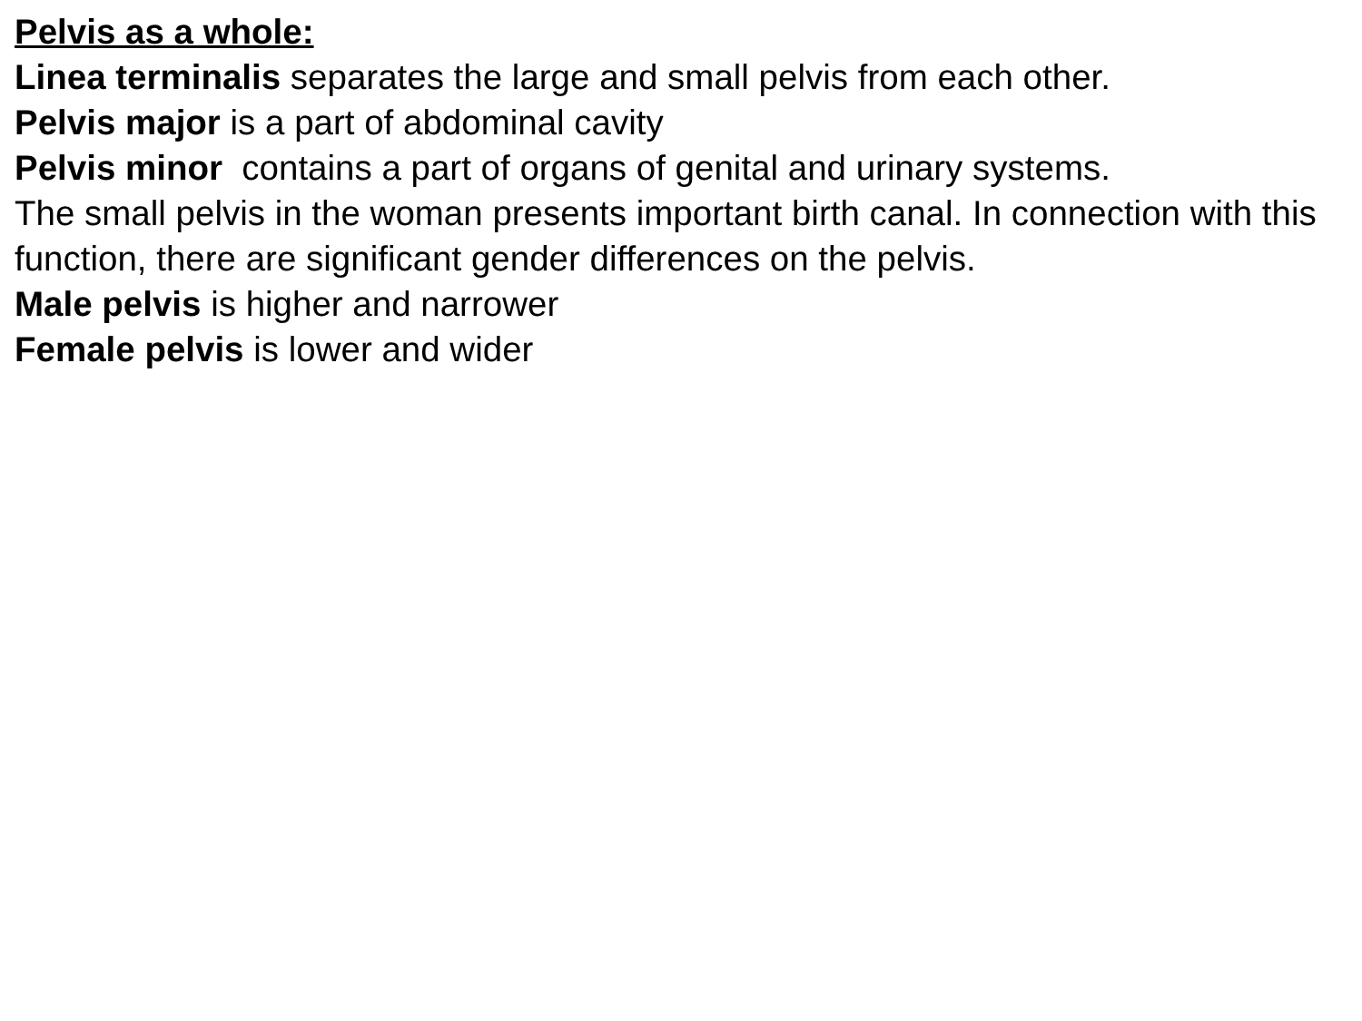Pelvis as a whole:
Linea terminalis separates the large and small pelvis from each other.
Pelvis major is a part of abdominal cavity
Pelvis minor contains a part of organs of genital and urinary systems.
The small pelvis in the woman presents important birth canal. In connection with this function, there are significant gender differences on the pelvis.
Male pelvis is higher and narrower
Female pelvis is lower and wider